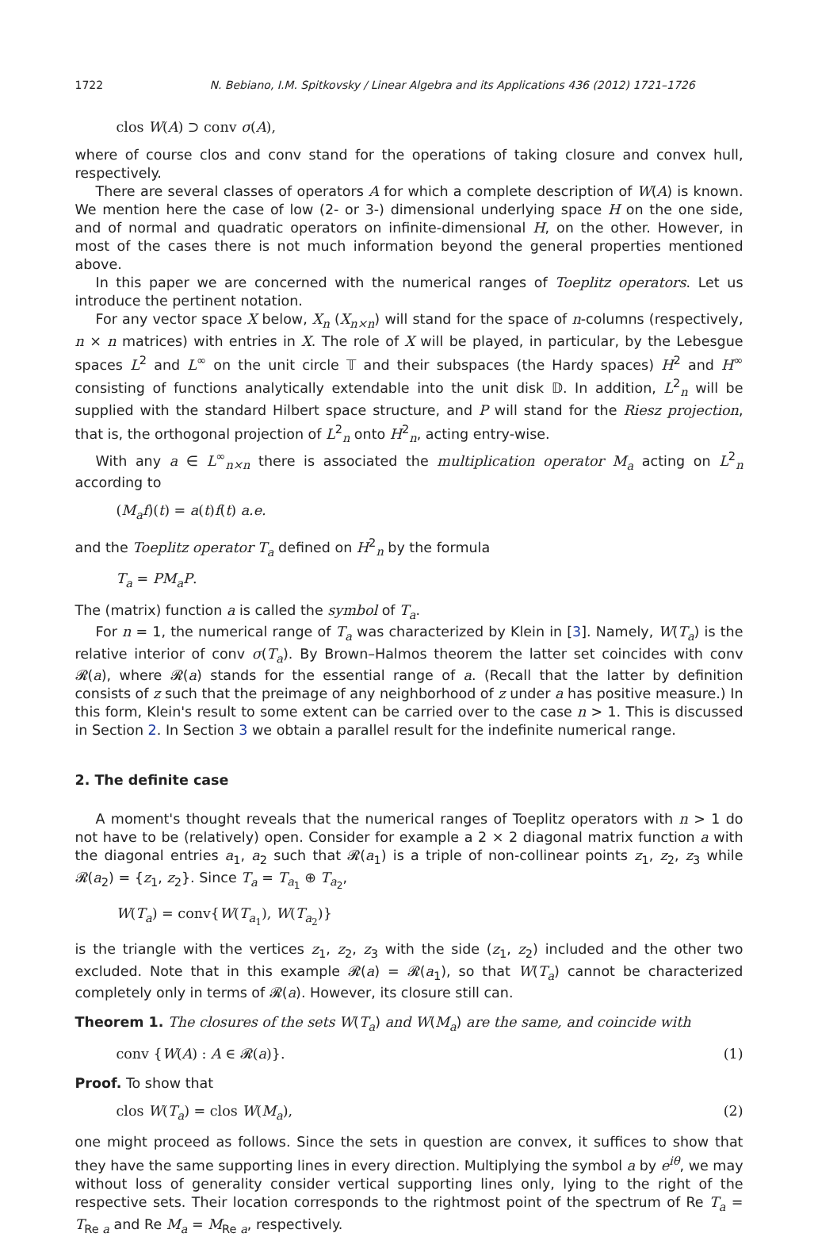1722 N. Bebiano, I.M. Spitkovsky / Linear Algebra and its Applications 436 (2012) 1721–1726
clos W(A) ⊃ conv σ(A),
where of course clos and conv stand for the operations of taking closure and convex hull, respectively.
There are several classes of operators A for which a complete description of W(A) is known. We mention here the case of low (2- or 3-) dimensional underlying space H on the one side, and of normal and quadratic operators on infinite-dimensional H, on the other. However, in most of the cases there is not much information beyond the general properties mentioned above.
In this paper we are concerned with the numerical ranges of Toeplitz operators. Let us introduce the pertinent notation.
For any vector space X below, X<sub>n</sub> (X<sub>n×n</sub>) will stand for the space of n-columns (respectively, n × n matrices) with entries in X. The role of X will be played, in particular, by the Lebesgue spaces L<sup>2</sup> and L<sup>∞</sup> on the unit circle 𝕋 and their subspaces (the Hardy spaces) H<sup>2</sup> and H<sup>∞</sup> consisting of functions analytically extendable into the unit disk 𝔻. In addition, L<sup>2</sup><sub>n</sub> will be supplied with the standard Hilbert space structure, and P will stand for the Riesz projection, that is, the orthogonal projection of L<sup>2</sup><sub>n</sub> onto H<sup>2</sup><sub>n</sub>, acting entry-wise.
With any a ∈ L<sup>∞</sup><sub>n×n</sub> there is associated the multiplication operator M<sub>a</sub> acting on L<sup>2</sup><sub>n</sub> according to
(M<sub>a</sub>f)(t) = a(t)f(t) a.e.
and the Toeplitz operator T<sub>a</sub> defined on H<sup>2</sup><sub>n</sub> by the formula
T<sub>a</sub> = PM<sub>a</sub>P.
The (matrix) function a is called the symbol of T<sub>a</sub>.
For n = 1, the numerical range of T<sub>a</sub> was characterized by Klein in [3]. Namely, W(T<sub>a</sub>) is the relative interior of conv σ(T<sub>a</sub>). By Brown–Halmos theorem the latter set coincides with conv 𝓡(a), where 𝓡(a) stands for the essential range of a. (Recall that the latter by definition consists of z such that the preimage of any neighborhood of z under a has positive measure.) In this form, Klein's result to some extent can be carried over to the case n > 1. This is discussed in Section 2. In Section 3 we obtain a parallel result for the indefinite numerical range.
2. The definite case
A moment's thought reveals that the numerical ranges of Toeplitz operators with n > 1 do not have to be (relatively) open. Consider for example a 2 × 2 diagonal matrix function a with the diagonal entries a<sub>1</sub>, a<sub>2</sub> such that 𝓡(a<sub>1</sub>) is a triple of non-collinear points z<sub>1</sub>, z<sub>2</sub>, z<sub>3</sub> while 𝓡(a<sub>2</sub>) = {z<sub>1</sub>, z<sub>2</sub>}. Since T<sub>a</sub> = T<sub>a<sub>1</sub></sub> ⊕ T<sub>a<sub>2</sub></sub>,
W(T<sub>a</sub>) = conv{W(T<sub>a<sub>1</sub></sub>), W(T<sub>a<sub>2</sub></sub>)}
is the triangle with the vertices z<sub>1</sub>, z<sub>2</sub>, z<sub>3</sub> with the side (z<sub>1</sub>, z<sub>2</sub>) included and the other two excluded. Note that in this example 𝓡(a) = 𝓡(a<sub>1</sub>), so that W(T<sub>a</sub>) cannot be characterized completely only in terms of 𝓡(a). However, its closure still can.
Theorem 1. The closures of the sets W(T<sub>a</sub>) and W(M<sub>a</sub>) are the same, and coincide with
conv {W(A) : A ∈ 𝓡(a)}. (1)
Proof. To show that
clos W(T<sub>a</sub>) = clos W(M<sub>a</sub>), (2)
one might proceed as follows. Since the sets in question are convex, it suffices to show that they have the same supporting lines in every direction. Multiplying the symbol a by e<sup>iθ</sup>, we may without loss of generality consider vertical supporting lines only, lying to the right of the respective sets. Their location corresponds to the rightmost point of the spectrum of Re T<sub>a</sub> = T<sub>Re a</sub> and Re M<sub>a</sub> = M<sub>Re a</sub>, respectively.